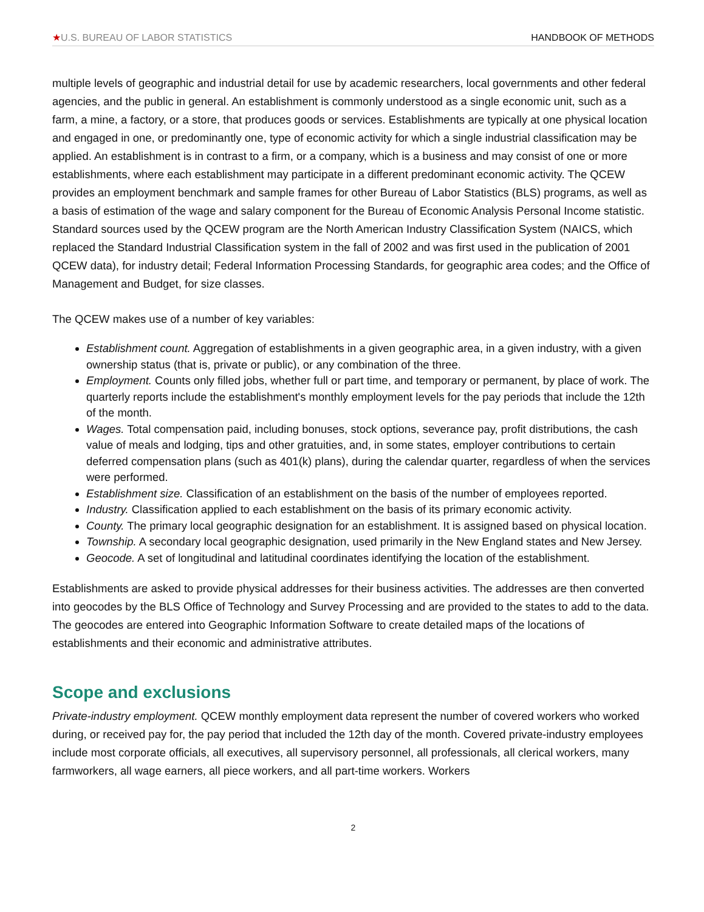★U.S. BUREAU OF LABOR STATISTICS
HANDBOOK OF METHODS
multiple levels of geographic and industrial detail for use by academic researchers, local governments and other federal agencies, and the public in general. An establishment is commonly understood as a single economic unit, such as a farm, a mine, a factory, or a store, that produces goods or services. Establishments are typically at one physical location and engaged in one, or predominantly one, type of economic activity for which a single industrial classification may be applied. An establishment is in contrast to a firm, or a company, which is a business and may consist of one or more establishments, where each establishment may participate in a different predominant economic activity. The QCEW provides an employment benchmark and sample frames for other Bureau of Labor Statistics (BLS) programs, as well as a basis of estimation of the wage and salary component for the Bureau of Economic Analysis Personal Income statistic. Standard sources used by the QCEW program are the North American Industry Classification System (NAICS, which replaced the Standard Industrial Classification system in the fall of 2002 and was first used in the publication of 2001 QCEW data), for industry detail; Federal Information Processing Standards, for geographic area codes; and the Office of Management and Budget, for size classes.
The QCEW makes use of a number of key variables:
Establishment count. Aggregation of establishments in a given geographic area, in a given industry, with a given ownership status (that is, private or public), or any combination of the three.
Employment. Counts only filled jobs, whether full or part time, and temporary or permanent, by place of work. The quarterly reports include the establishment's monthly employment levels for the pay periods that include the 12th of the month.
Wages. Total compensation paid, including bonuses, stock options, severance pay, profit distributions, the cash value of meals and lodging, tips and other gratuities, and, in some states, employer contributions to certain deferred compensation plans (such as 401(k) plans), during the calendar quarter, regardless of when the services were performed.
Establishment size. Classification of an establishment on the basis of the number of employees reported.
Industry. Classification applied to each establishment on the basis of its primary economic activity.
County. The primary local geographic designation for an establishment. It is assigned based on physical location.
Township. A secondary local geographic designation, used primarily in the New England states and New Jersey.
Geocode. A set of longitudinal and latitudinal coordinates identifying the location of the establishment.
Establishments are asked to provide physical addresses for their business activities. The addresses are then converted into geocodes by the BLS Office of Technology and Survey Processing and are provided to the states to add to the data. The geocodes are entered into Geographic Information Software to create detailed maps of the locations of establishments and their economic and administrative attributes.
Scope and exclusions
Private-industry employment. QCEW monthly employment data represent the number of covered workers who worked during, or received pay for, the pay period that included the 12th day of the month. Covered private-industry employees include most corporate officials, all executives, all supervisory personnel, all professionals, all clerical workers, many farmworkers, all wage earners, all piece workers, and all part-time workers. Workers
2